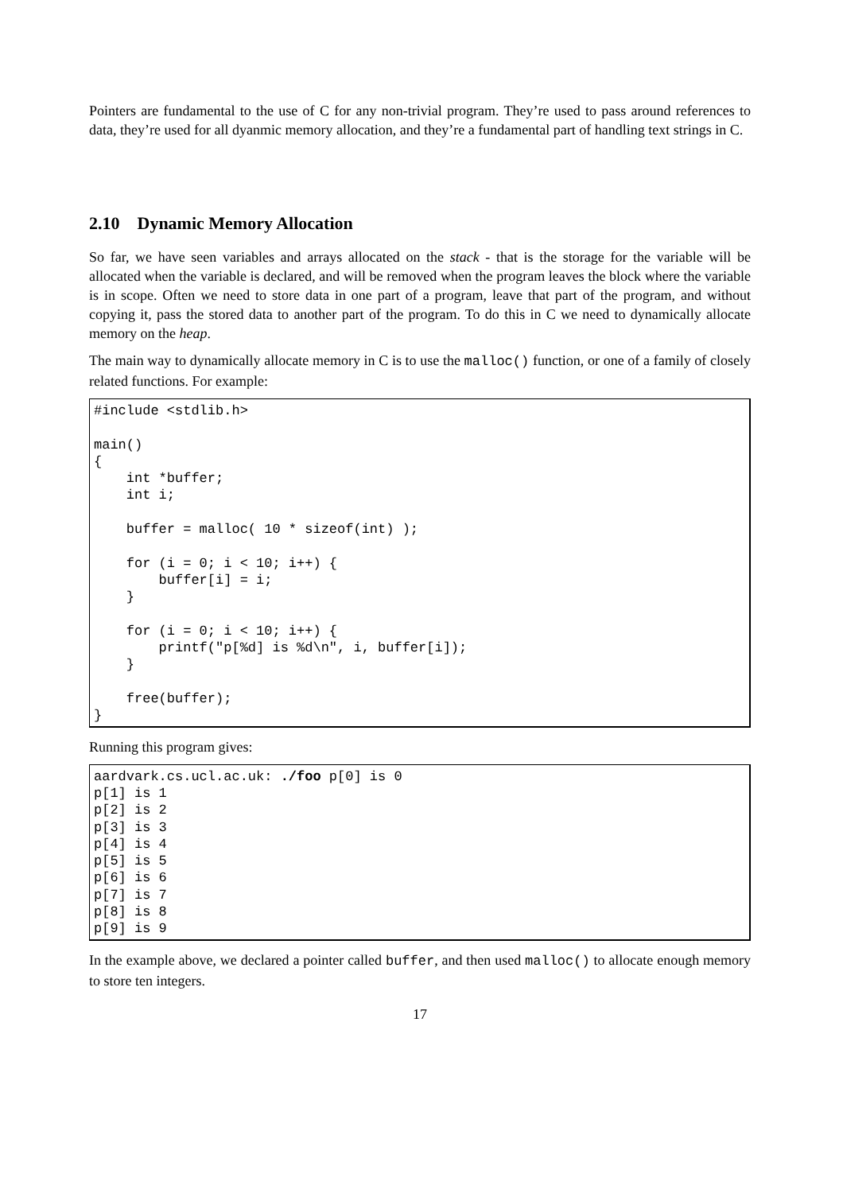Pointers are fundamental to the use of C for any non-trivial program. They’re used to pass around references to data, they’re used for all dyanmic memory allocation, and they’re a fundamental part of handling text strings in C.
2.10 Dynamic Memory Allocation
So far, we have seen variables and arrays allocated on the stack - that is the storage for the variable will be allocated when the variable is declared, and will be removed when the program leaves the block where the variable is in scope. Often we need to store data in one part of a program, leave that part of the program, and without copying it, pass the stored data to another part of the program. To do this in C we need to dynamically allocate memory on the heap.
The main way to dynamically allocate memory in C is to use the malloc() function, or one of a family of closely related functions. For example:
#include <stdlib.h>

main()
{
    int *buffer;
    int i;

    buffer = malloc( 10 * sizeof(int) );

    for (i = 0; i < 10; i++) {
        buffer[i] = i;
    }

    for (i = 0; i < 10; i++) {
        printf("p[%d] is %d\n", i, buffer[i]);
    }

    free(buffer);
}
Running this program gives:
aardvark.cs.ucl.ac.uk: ./foo p[0] is 0
p[1] is 1
p[2] is 2
p[3] is 3
p[4] is 4
p[5] is 5
p[6] is 6
p[7] is 7
p[8] is 8
p[9] is 9
In the example above, we declared a pointer called buffer, and then used malloc() to allocate enough memory to store ten integers.
17